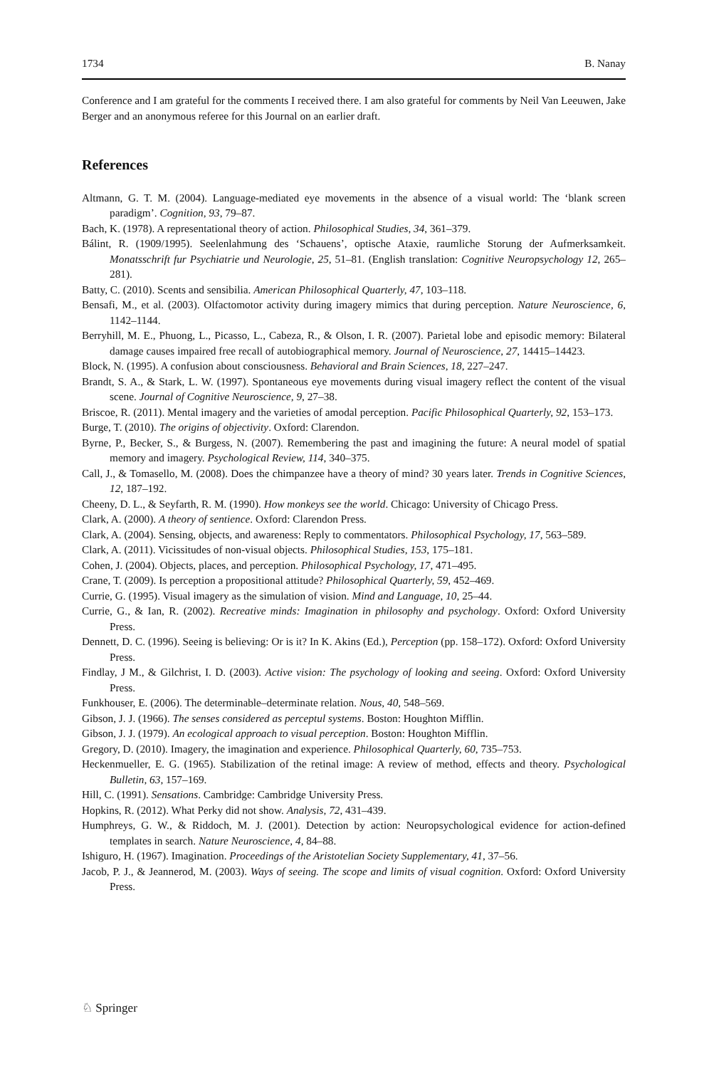1734 B. Nanay
Conference and I am grateful for the comments I received there. I am also grateful for comments by Neil Van Leeuwen, Jake Berger and an anonymous referee for this Journal on an earlier draft.
References
Altmann, G. T. M. (2004). Language-mediated eye movements in the absence of a visual world: The ‘blank screen paradigm’. Cognition, 93, 79–87.
Bach, K. (1978). A representational theory of action. Philosophical Studies, 34, 361–379.
Bálint, R. (1909/1995). Seelenlahmung des ‘Schauens’, optische Ataxie, raumliche Storung der Aufmerksamkeit. Monatsschrift fur Psychiatrie und Neurologie, 25, 51–81. (English translation: Cognitive Neuropsychology 12, 265–281).
Batty, C. (2010). Scents and sensibilia. American Philosophical Quarterly, 47, 103–118.
Bensafi, M., et al. (2003). Olfactomotor activity during imagery mimics that during perception. Nature Neuroscience, 6, 1142–1144.
Berryhill, M. E., Phuong, L., Picasso, L., Cabeza, R., & Olson, I. R. (2007). Parietal lobe and episodic memory: Bilateral damage causes impaired free recall of autobiographical memory. Journal of Neuroscience, 27, 14415–14423.
Block, N. (1995). A confusion about consciousness. Behavioral and Brain Sciences, 18, 227–247.
Brandt, S. A., & Stark, L. W. (1997). Spontaneous eye movements during visual imagery reflect the content of the visual scene. Journal of Cognitive Neuroscience, 9, 27–38.
Briscoe, R. (2011). Mental imagery and the varieties of amodal perception. Pacific Philosophical Quarterly, 92, 153–173.
Burge, T. (2010). The origins of objectivity. Oxford: Clarendon.
Byrne, P., Becker, S., & Burgess, N. (2007). Remembering the past and imagining the future: A neural model of spatial memory and imagery. Psychological Review, 114, 340–375.
Call, J., & Tomasello, M. (2008). Does the chimpanzee have a theory of mind? 30 years later. Trends in Cognitive Sciences, 12, 187–192.
Cheeny, D. L., & Seyfarth, R. M. (1990). How monkeys see the world. Chicago: University of Chicago Press.
Clark, A. (2000). A theory of sentience. Oxford: Clarendon Press.
Clark, A. (2004). Sensing, objects, and awareness: Reply to commentators. Philosophical Psychology, 17, 563–589.
Clark, A. (2011). Vicissitudes of non-visual objects. Philosophical Studies, 153, 175–181.
Cohen, J. (2004). Objects, places, and perception. Philosophical Psychology, 17, 471–495.
Crane, T. (2009). Is perception a propositional attitude? Philosophical Quarterly, 59, 452–469.
Currie, G. (1995). Visual imagery as the simulation of vision. Mind and Language, 10, 25–44.
Currie, G., & Ian, R. (2002). Recreative minds: Imagination in philosophy and psychology. Oxford: Oxford University Press.
Dennett, D. C. (1996). Seeing is believing: Or is it? In K. Akins (Ed.), Perception (pp. 158–172). Oxford: Oxford University Press.
Findlay, J M., & Gilchrist, I. D. (2003). Active vision: The psychology of looking and seeing. Oxford: Oxford University Press.
Funkhouser, E. (2006). The determinable–determinate relation. Nous, 40, 548–569.
Gibson, J. J. (1966). The senses considered as perceptul systems. Boston: Houghton Mifflin.
Gibson, J. J. (1979). An ecological approach to visual perception. Boston: Houghton Mifflin.
Gregory, D. (2010). Imagery, the imagination and experience. Philosophical Quarterly, 60, 735–753.
Heckenmueller, E. G. (1965). Stabilization of the retinal image: A review of method, effects and theory. Psychological Bulletin, 63, 157–169.
Hill, C. (1991). Sensations. Cambridge: Cambridge University Press.
Hopkins, R. (2012). What Perky did not show. Analysis, 72, 431–439.
Humphreys, G. W., & Riddoch, M. J. (2001). Detection by action: Neuropsychological evidence for action-defined templates in search. Nature Neuroscience, 4, 84–88.
Ishiguro, H. (1967). Imagination. Proceedings of the Aristotelian Society Supplementary, 41, 37–56.
Jacob, P. J., & Jeannerod, M. (2003). Ways of seeing. The scope and limits of visual cognition. Oxford: Oxford University Press.
♘ Springer